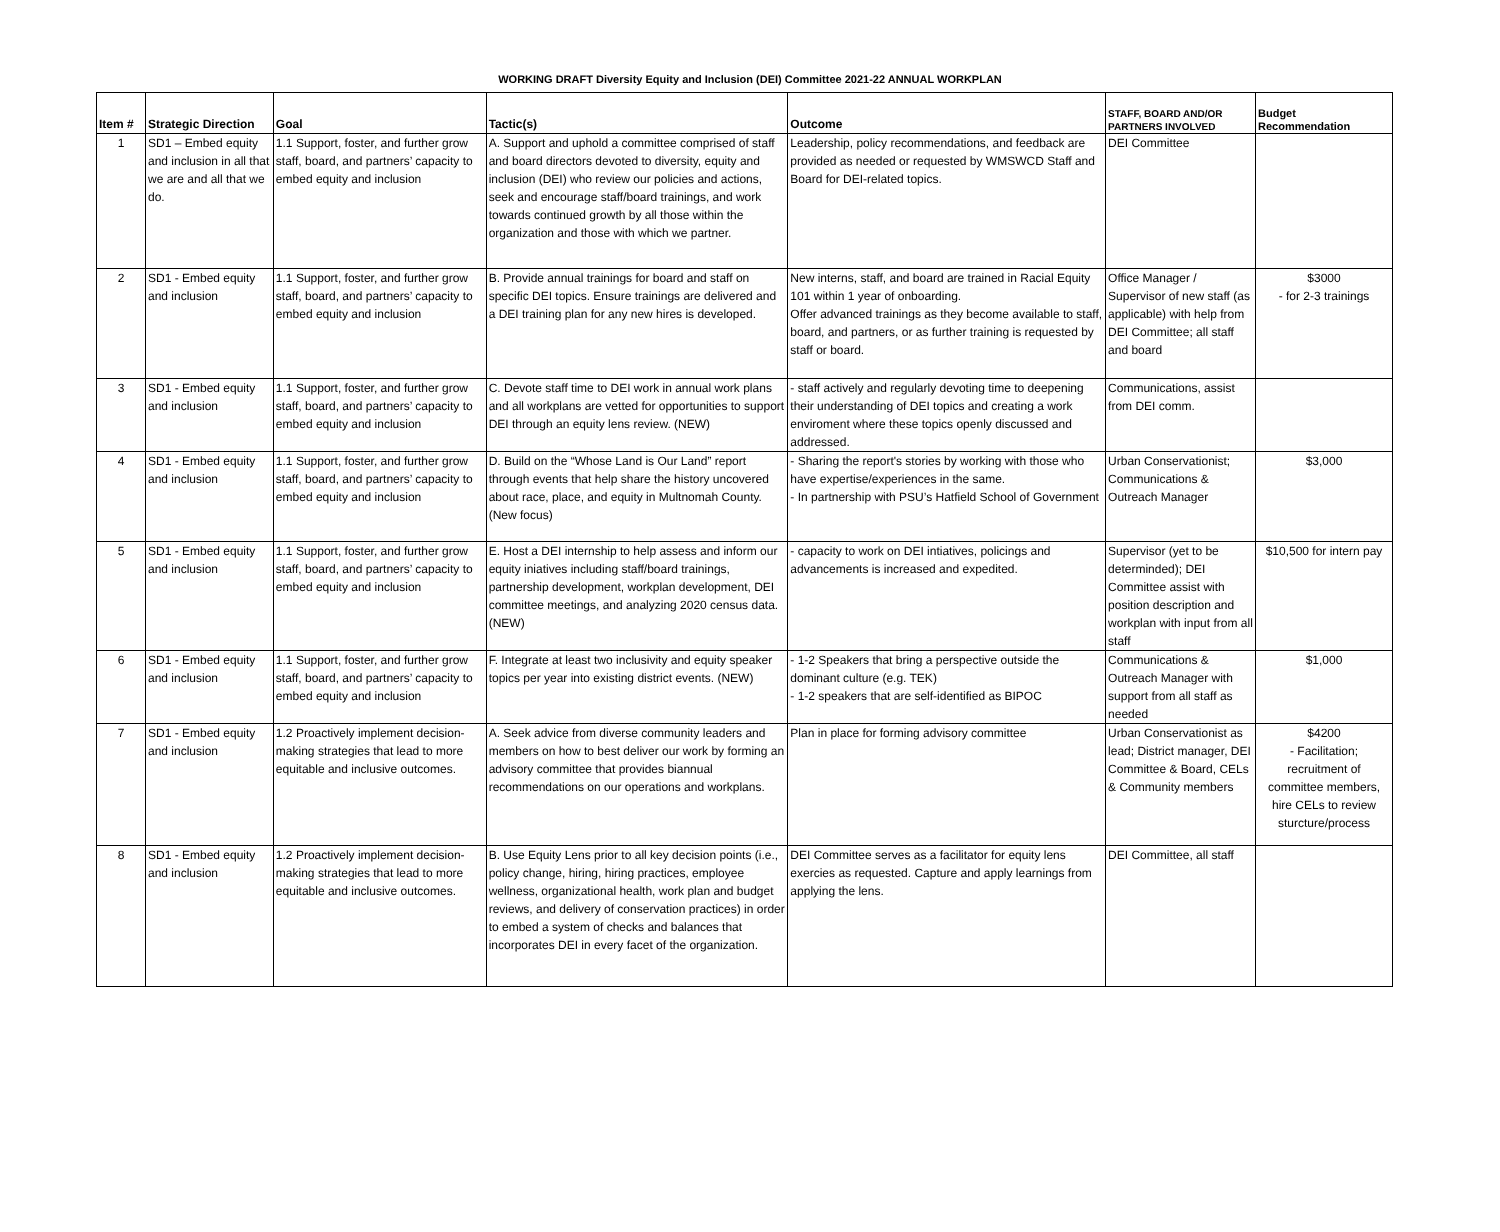WORKING DRAFT Diversity Equity and Inclusion (DEI) Committee 2021-22 ANNUAL WORKPLAN
| Item # | Strategic Direction | Goal | Tactic(s) | Outcome | STAFF, BOARD AND/OR PARTNERS INVOLVED | Budget Recommendation |
| --- | --- | --- | --- | --- | --- | --- |
| 1 | SD1 – Embed equity and inclusion in all that we are and all that we do. | 1.1 Support, foster, and further grow staff, board, and partners’ capacity to embed equity and inclusion | A. Support and uphold a committee comprised of staff and board directors devoted to diversity, equity and inclusion (DEI) who review our policies and actions, seek and encourage staff/board trainings, and work towards continued growth by all those within the organization and those with which we partner. | Leadership, policy recommendations, and feedback are provided as needed or requested by WMSWCD Staff and Board for DEI-related topics. | DEI Committee | |
| 2 | SD1 - Embed equity and inclusion | 1.1 Support, foster, and further grow staff, board, and partners’ capacity to embed equity and inclusion | B. Provide annual trainings for board and staff on specific DEI topics. Ensure trainings are delivered and a DEI training plan for any new hires is developed. | New interns, staff, and board are trained in Racial Equity 101 within 1 year of onboarding. Offer advanced trainings as they become available to staff, board, and partners, or as further training is requested by staff or board. | Office Manager / Supervisor of new staff (as applicable) with help from DEI Committee; all staff and board | $3000 - for 2-3 trainings |
| 3 | SD1 - Embed equity and inclusion | 1.1 Support, foster, and further grow staff, board, and partners’ capacity to embed equity and inclusion | C. Devote staff time to DEI work in annual work plans and all workplans are vetted for opportunities to support DEI through an equity lens review. (NEW) | - staff actively and regularly devoting time to deepening their understanding of DEI topics and creating a work enviroment where these topics openly discussed and addressed. | Communications, assist from DEI comm. | |
| 4 | SD1 - Embed equity and inclusion | 1.1 Support, foster, and further grow staff, board, and partners’ capacity to embed equity and inclusion | D. Build on the “Whose Land is Our Land” report through events that help share the history uncovered about race, place, and equity in Multnomah County. (New focus) | - Sharing the report's stories by working with those who have expertise/experiences in the same. - In partnership with PSU’s Hatfield School of Government | Urban Conservationist; Communications & Outreach Manager | $3,000 |
| 5 | SD1 - Embed equity and inclusion | 1.1 Support, foster, and further grow staff, board, and partners’ capacity to embed equity and inclusion | E. Host a DEI internship to help assess and inform our equity iniatives including staff/board trainings, partnership development, workplan development, DEI committee meetings, and analyzing 2020 census data. (NEW) | - capacity to work on DEI intiatives, policings and advancements is increased and expedited. | Supervisor (yet to be determinded); DEI Committee assist with position description and workplan with input from all staff | $10,500 for intern pay |
| 6 | SD1 - Embed equity and inclusion | 1.1 Support, foster, and further grow staff, board, and partners’ capacity to embed equity and inclusion | F. Integrate at least two inclusivity and equity speaker topics per year into existing district events. (NEW) | - 1-2 Speakers that bring a perspective outside the dominant culture (e.g. TEK) - 1-2 speakers that are self-identified as BIPOC | Communications & Outreach Manager with support from all staff as needed | $1,000 |
| 7 | SD1 - Embed equity and inclusion | 1.2 Proactively implement decision-making strategies that lead to more equitable and inclusive outcomes. | A. Seek advice from diverse community leaders and members on how to best deliver our work by forming an advisory committee that provides biannual recommendations on our operations and workplans. | Plan in place for forming advisory committee | Urban Conservationist as lead; District manager, DEI Committee & Board, CELs & Community members | $4200 - Facilitation; recruitment of committee members, hire CELs to review sturcture/process |
| 8 | SD1 - Embed equity and inclusion | 1.2 Proactively implement decision-making strategies that lead to more equitable and inclusive outcomes. | B. Use Equity Lens prior to all key decision points (i.e., policy change, hiring, hiring practices, employee wellness, organizational health, work plan and budget reviews, and delivery of conservation practices) in order to embed a system of checks and balances that incorporates DEI in every facet of the organization. | DEI Committee serves as a facilitator for equity lens exercies as requested. Capture and apply learnings from applying the lens. | DEI Committee, all staff | |